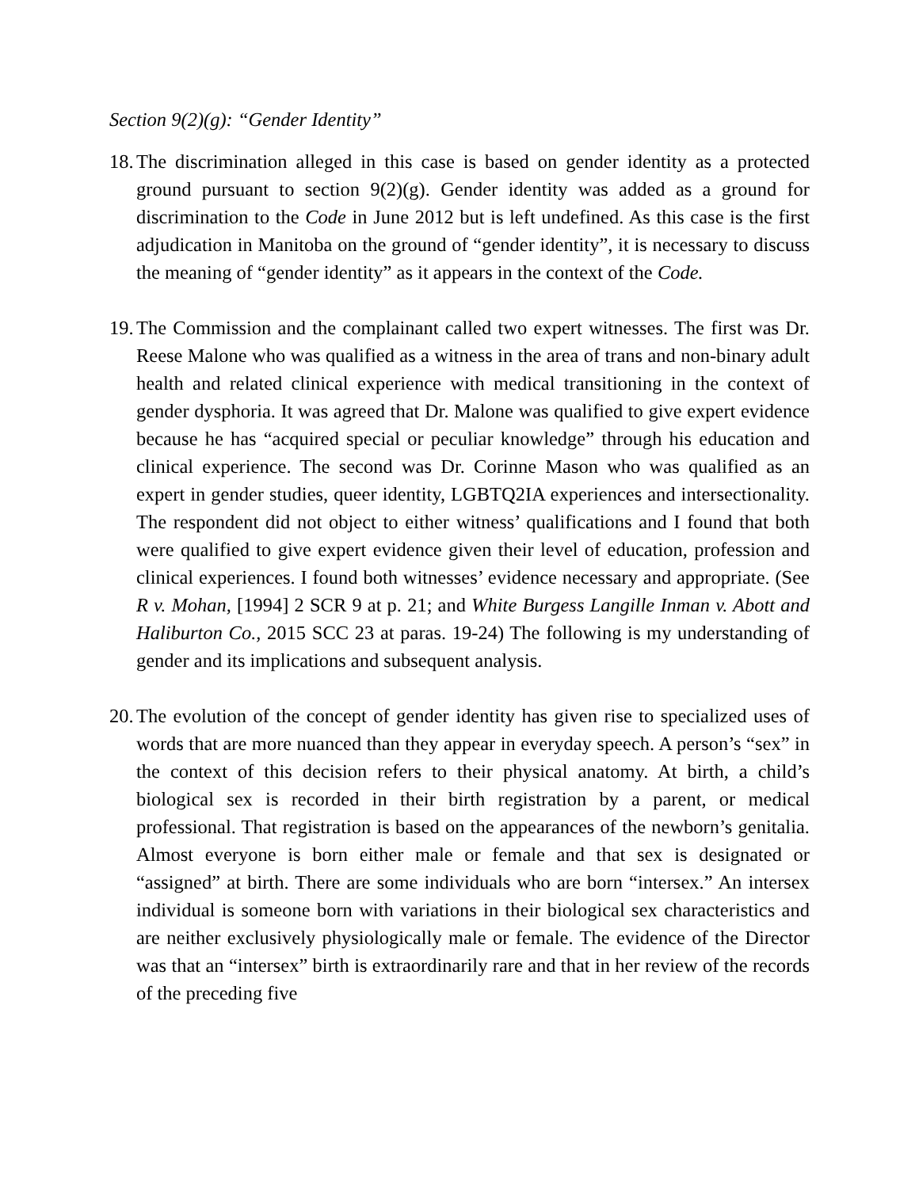Section 9(2)(g): “Gender Identity”
18. The discrimination alleged in this case is based on gender identity as a protected ground pursuant to section 9(2)(g). Gender identity was added as a ground for discrimination to the Code in June 2012 but is left undefined. As this case is the first adjudication in Manitoba on the ground of “gender identity”, it is necessary to discuss the meaning of “gender identity” as it appears in the context of the Code.
19. The Commission and the complainant called two expert witnesses. The first was Dr. Reese Malone who was qualified as a witness in the area of trans and non-binary adult health and related clinical experience with medical transitioning in the context of gender dysphoria. It was agreed that Dr. Malone was qualified to give expert evidence because he has “acquired special or peculiar knowledge” through his education and clinical experience. The second was Dr. Corinne Mason who was qualified as an expert in gender studies, queer identity, LGBTQ2IA experiences and intersectionality. The respondent did not object to either witness’ qualifications and I found that both were qualified to give expert evidence given their level of education, profession and clinical experiences. I found both witnesses’ evidence necessary and appropriate. (See R v. Mohan, [1994] 2 SCR 9 at p. 21; and White Burgess Langille Inman v. Abott and Haliburton Co., 2015 SCC 23 at paras. 19-24) The following is my understanding of gender and its implications and subsequent analysis.
20. The evolution of the concept of gender identity has given rise to specialized uses of words that are more nuanced than they appear in everyday speech. A person’s “sex” in the context of this decision refers to their physical anatomy. At birth, a child’s biological sex is recorded in their birth registration by a parent, or medical professional. That registration is based on the appearances of the newborn’s genitalia. Almost everyone is born either male or female and that sex is designated or “assigned” at birth. There are some individuals who are born “intersex.” An intersex individual is someone born with variations in their biological sex characteristics and are neither exclusively physiologically male or female. The evidence of the Director was that an “intersex” birth is extraordinarily rare and that in her review of the records of the preceding five